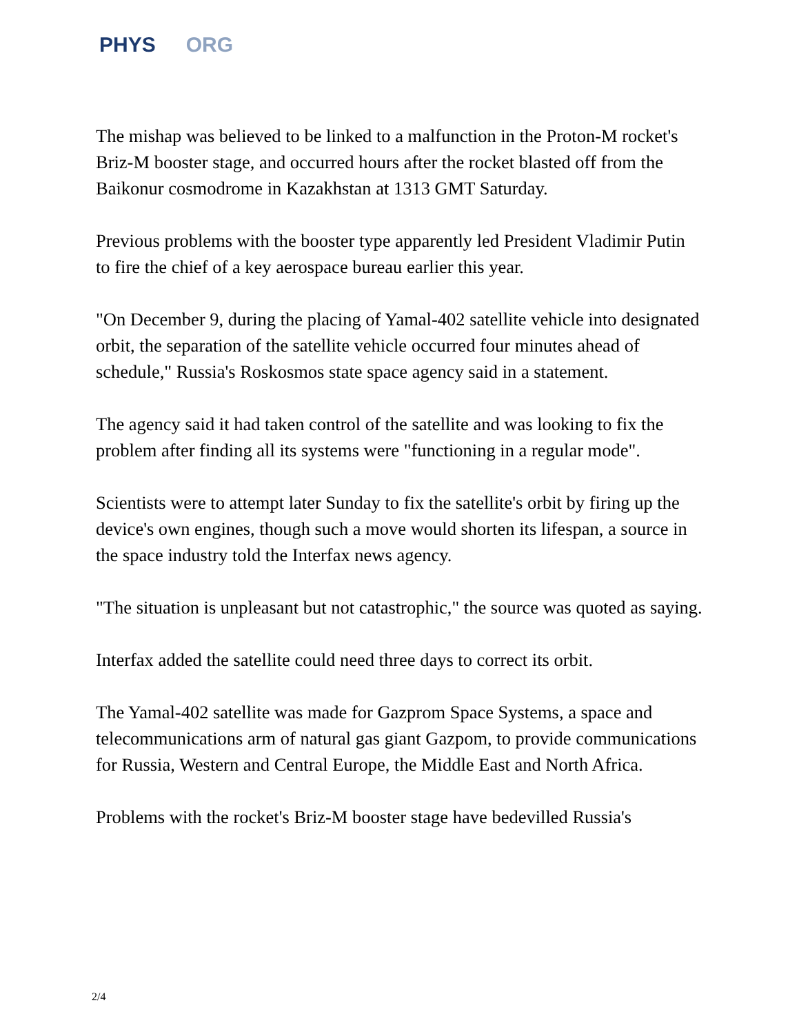PHYS ORG
The mishap was believed to be linked to a malfunction in the Proton-M rocket's Briz-M booster stage, and occurred hours after the rocket blasted off from the Baikonur cosmodrome in Kazakhstan at 1313 GMT Saturday.
Previous problems with the booster type apparently led President Vladimir Putin to fire the chief of a key aerospace bureau earlier this year.
"On December 9, during the placing of Yamal-402 satellite vehicle into designated orbit, the separation of the satellite vehicle occurred four minutes ahead of schedule," Russia's Roskosmos state space agency said in a statement.
The agency said it had taken control of the satellite and was looking to fix the problem after finding all its systems were "functioning in a regular mode".
Scientists were to attempt later Sunday to fix the satellite's orbit by firing up the device's own engines, though such a move would shorten its lifespan, a source in the space industry told the Interfax news agency.
"The situation is unpleasant but not catastrophic," the source was quoted as saying.
Interfax added the satellite could need three days to correct its orbit.
The Yamal-402 satellite was made for Gazprom Space Systems, a space and telecommunications arm of natural gas giant Gazpom, to provide communications for Russia, Western and Central Europe, the Middle East and North Africa.
Problems with the rocket's Briz-M booster stage have bedevilled Russia's
2/4